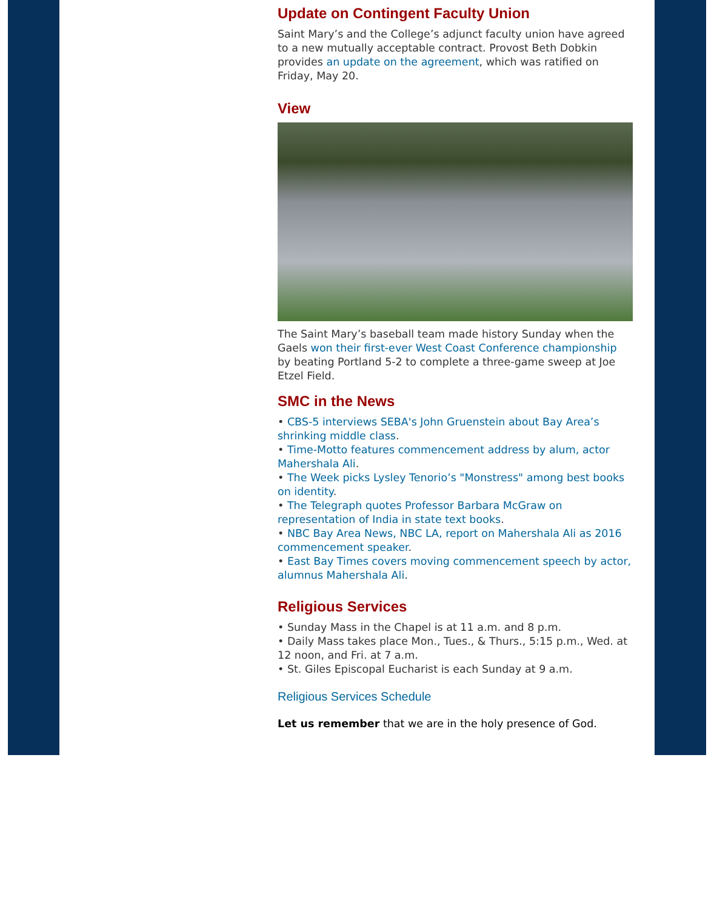Update on Contingent Faculty Union
Saint Mary’s and the College’s adjunct faculty union have agreed to a new mutually acceptable contract. Provost Beth Dobkin provides an update on the agreement, which was ratified on Friday, May 20.
View
The Saint Mary’s baseball team made history Sunday when the Gaels won their first-ever West Coast Conference championship by beating Portland 5-2 to complete a three-game sweep at Joe Etzel Field.
SMC in the News
• CBS-5 interviews SEBA's John Gruenstein about Bay Area’s shrinking middle class.
• Time-Motto features commencement address by alum, actor Mahershala Ali.
• The Week picks Lysley Tenorio’s "Monstress" among best books on identity.
• The Telegraph quotes Professor Barbara McGraw on representation of India in state text books.
• NBC Bay Area News, NBC LA, report on Mahershala Ali as 2016 commencement speaker.
• East Bay Times covers moving commencement speech by actor, alumnus Mahershala Ali.
Religious Services
• Sunday Mass in the Chapel is at 11 a.m. and 8 p.m.
• Daily Mass takes place Mon., Tues., & Thurs., 5:15 p.m., Wed. at 12 noon, and Fri. at 7 a.m.
• St. Giles Episcopal Eucharist is each Sunday at 9 a.m.
Religious Services Schedule
Let us remember that we are in the holy presence of God.